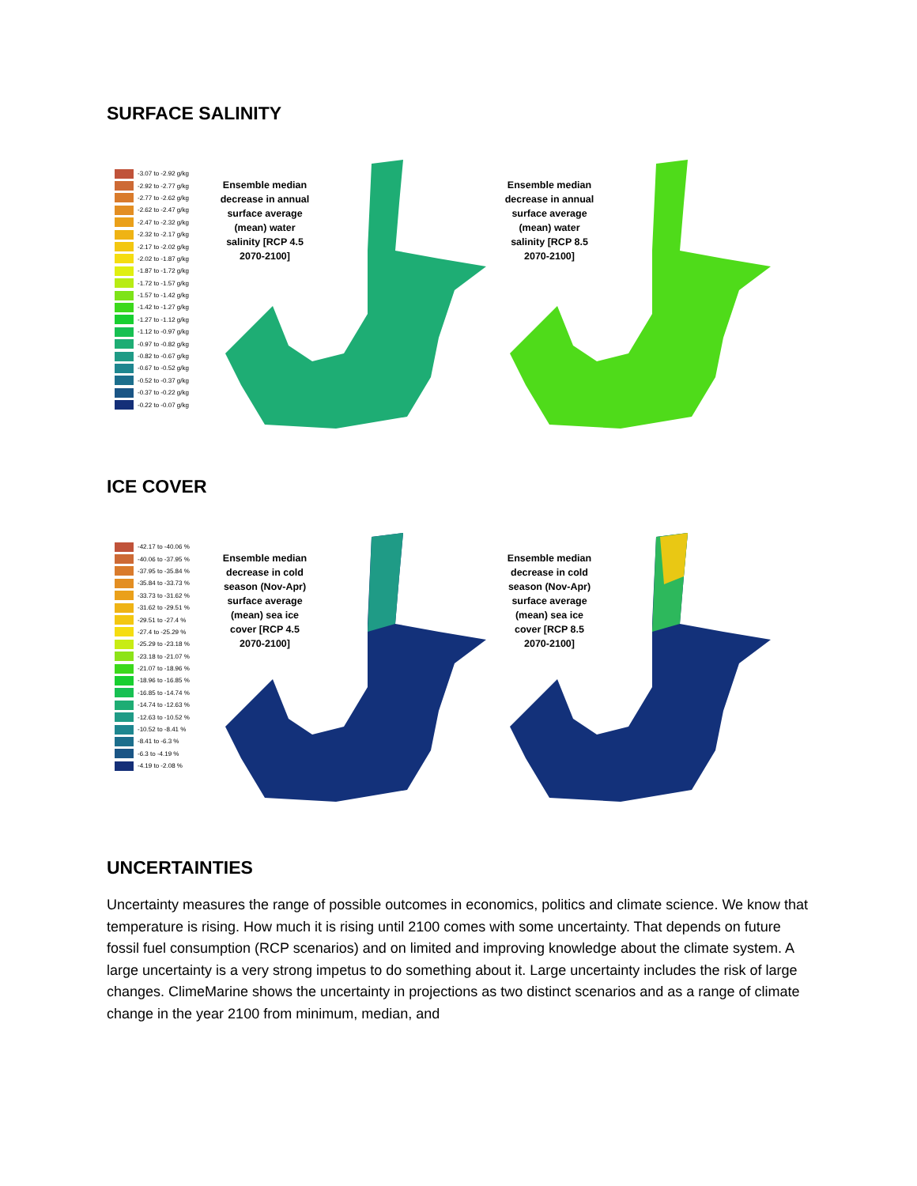SURFACE SALINITY
-3.07 to -2.92 g/kg
-2.92 to -2.77 g/kg
-2.77 to -2.62 g/kg
-2.62 to -2.47 g/kg
-2.47 to -2.32 g/kg
-2.32 to -2.17 g/kg
-2.17 to -2.02 g/kg
-2.02 to -1.87 g/kg
-1.87 to -1.72 g/kg
-1.72 to -1.57 g/kg
-1.57 to -1.42 g/kg
-1.42 to -1.27 g/kg
-1.27 to -1.12 g/kg
-1.12 to -0.97 g/kg
-0.97 to -0.82 g/kg
-0.82 to -0.67 g/kg
-0.67 to -0.52 g/kg
-0.52 to -0.37 g/kg
-0.37 to -0.22 g/kg
-0.22 to -0.07 g/kg
Ensemble median decrease in annual surface average (mean) water salinity [RCP 4.5 2070-2100]
Ensemble median decrease in annual surface average (mean) water salinity [RCP 8.5 2070-2100]
ICE COVER
-42.17 to -40.06 %
-40.06 to -37.95 %
-37.95 to -35.84 %
-35.84 to -33.73 %
-33.73 to -31.62 %
-31.62 to -29.51 %
-29.51 to -27.4 %
-27.4 to -25.29 %
-25.29 to -23.18 %
-23.18 to -21.07 %
-21.07 to -18.96 %
-18.96 to -16.85 %
-16.85 to -14.74 %
-14.74 to -12.63 %
-12.63 to -10.52 %
-10.52 to -8.41 %
-8.41 to -6.3 %
-6.3 to -4.19 %
-4.19 to -2.08 %
Ensemble median decrease in cold season (Nov-Apr) surface average (mean) sea ice cover [RCP 4.5 2070-2100]
Ensemble median decrease in cold season (Nov-Apr) surface average (mean) sea ice cover [RCP 8.5 2070-2100]
UNCERTAINTIES
Uncertainty measures the range of possible outcomes in economics, politics and climate science. We know that temperature is rising. How much it is rising until 2100 comes with some uncertainty. That depends on future fossil fuel consumption (RCP scenarios) and on limited and improving knowledge about the climate system. A large uncertainty is a very strong impetus to do something about it. Large uncertainty includes the risk of large changes. ClimeMarine shows the uncertainty in projections as two distinct scenarios and as a range of climate change in the year 2100 from minimum, median, and